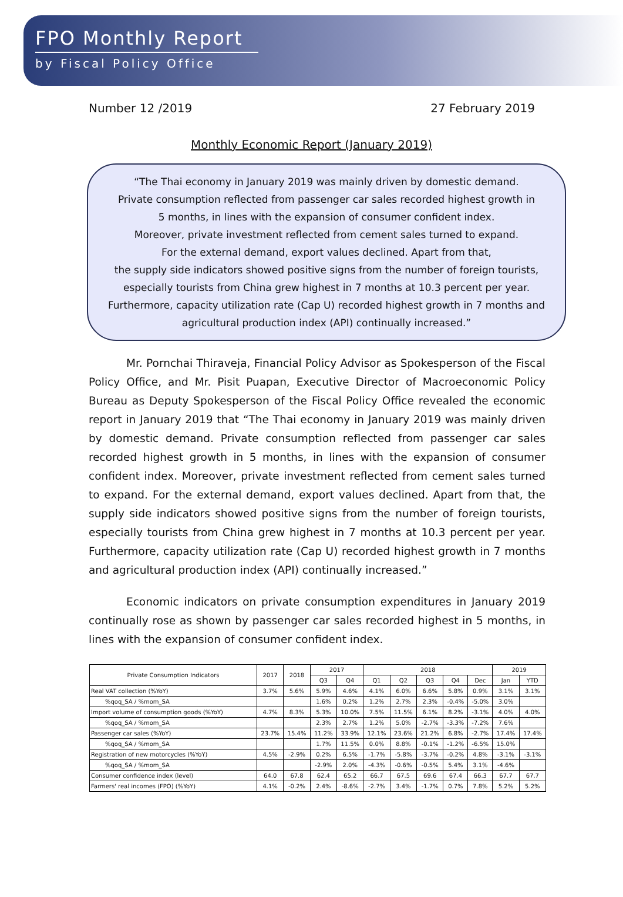FPO Monthly Report
by Fiscal Policy Office
Number 12 /2019 27 February 2019
Monthly Economic Report (January 2019)
“The Thai economy in January 2019 was mainly driven by domestic demand.
Private consumption reflected from passenger car sales recorded highest growth in
5 months, in lines with the expansion of consumer confident index.
Moreover, private investment reflected from cement sales turned to expand.
For the external demand, export values declined. Apart from that,
the supply side indicators showed positive signs from the number of foreign tourists,
especially tourists from China grew highest in 7 months at 10.3 percent per year.
Furthermore, capacity utilization rate (Cap U) recorded highest growth in 7 months and
agricultural production index (API) continually increased.”
Mr. Pornchai Thiraveja, Financial Policy Advisor as Spokesperson of the Fiscal Policy Office, and Mr. Pisit Puapan, Executive Director of Macroeconomic Policy Bureau as Deputy Spokesperson of the Fiscal Policy Office revealed the economic report in January 2019 that “The Thai economy in January 2019 was mainly driven by domestic demand. Private consumption reflected from passenger car sales recorded highest growth in 5 months, in lines with the expansion of consumer confident index. Moreover, private investment reflected from cement sales turned to expand. For the external demand, export values declined. Apart from that, the supply side indicators showed positive signs from the number of foreign tourists, especially tourists from China grew highest in 7 months at 10.3 percent per year. Furthermore, capacity utilization rate (Cap U) recorded highest growth in 7 months and agricultural production index (API) continually increased.”
Economic indicators on private consumption expenditures in January 2019 continually rose as shown by passenger car sales recorded highest in 5 months, in lines with the expansion of consumer confident index.
| Private Consumption Indicators | 2017 | 2018 | 2017 | | 2018 | | | | | 2019 | |
| --- | --- | --- | --- | --- | --- | --- | --- | --- | --- | --- | --- |
| | | | Q3 | Q4 | Q1 | Q2 | Q3 | Q4 | Dec | Jan | YTD |
| Real VAT collection (%YoY) | 3.7% | 5.6% | 5.9% | 4.6% | 4.1% | 6.0% | 6.6% | 5.8% | 0.9% | 3.1% | 3.1% |
| %qoq_SA / %mom_SA | | | 1.6% | 0.2% | 1.2% | 2.7% | 2.3% | -0.4% | -5.0% | 3.0% | |
| Import volume of consumption goods (%YoY) | 4.7% | 8.3% | 5.3% | 10.0% | 7.5% | 11.5% | 6.1% | 8.2% | -3.1% | 4.0% | 4.0% |
| %qoq_SA / %mom_SA | | | 2.3% | 2.7% | 1.2% | 5.0% | -2.7% | -3.3% | -7.2% | 7.6% | |
| Passenger car sales (%YoY) | 23.7% | 15.4% | 11.2% | 33.9% | 12.1% | 23.6% | 21.2% | 6.8% | -2.7% | 17.4% | 17.4% |
| %qoq_SA / %mom_SA | | | 1.7% | 11.5% | 0.0% | 8.8% | -0.1% | -1.2% | -6.5% | 15.0% | |
| Registration of new motorcycles (%YoY) | 4.5% | -2.9% | 0.2% | 6.5% | -1.7% | -5.8% | -3.7% | -0.2% | 4.8% | -3.1% | -3.1% |
| %qoq_SA / %mom_SA | | | -2.9% | 2.0% | -4.3% | -0.6% | -0.5% | 5.4% | 3.1% | -4.6% | |
| Consumer confidence index (level) | 64.0 | 67.8 | 62.4 | 65.2 | 66.7 | 67.5 | 69.6 | 67.4 | 66.3 | 67.7 | 67.7 |
| Farmers' real incomes (FPO) (%YoY) | 4.1% | -0.2% | 2.4% | -8.6% | -2.7% | 3.4% | -1.7% | 0.7% | 7.8% | 5.2% | 5.2% |